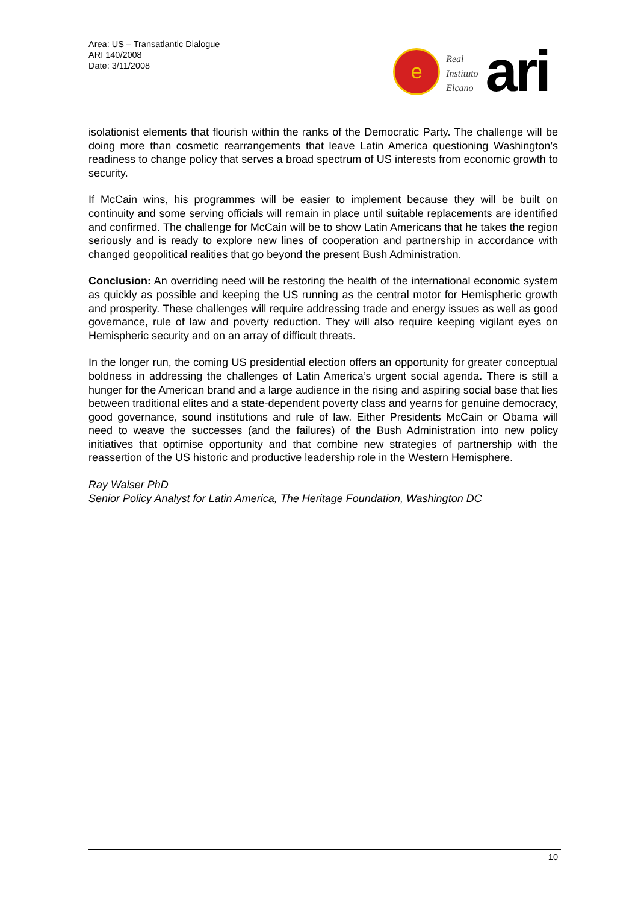Area: US – Transatlantic Dialogue
ARI 140/2008
Date: 3/11/2008
e
Real
Instituto
Elcano
ari
isolationist elements that flourish within the ranks of the Democratic Party. The challenge will be doing more than cosmetic rearrangements that leave Latin America questioning Washington’s readiness to change policy that serves a broad spectrum of US interests from economic growth to security.
If McCain wins, his programmes will be easier to implement because they will be built on continuity and some serving officials will remain in place until suitable replacements are identified and confirmed. The challenge for McCain will be to show Latin Americans that he takes the region seriously and is ready to explore new lines of cooperation and partnership in accordance with changed geopolitical realities that go beyond the present Bush Administration.
Conclusion: An overriding need will be restoring the health of the international economic system as quickly as possible and keeping the US running as the central motor for Hemispheric growth and prosperity. These challenges will require addressing trade and energy issues as well as good governance, rule of law and poverty reduction. They will also require keeping vigilant eyes on Hemispheric security and on an array of difficult threats.
In the longer run, the coming US presidential election offers an opportunity for greater conceptual boldness in addressing the challenges of Latin America’s urgent social agenda. There is still a hunger for the American brand and a large audience in the rising and aspiring social base that lies between traditional elites and a state-dependent poverty class and yearns for genuine democracy, good governance, sound institutions and rule of law. Either Presidents McCain or Obama will need to weave the successes (and the failures) of the Bush Administration into new policy initiatives that optimise opportunity and that combine new strategies of partnership with the reassertion of the US historic and productive leadership role in the Western Hemisphere.
Ray Walser PhD
Senior Policy Analyst for Latin America, The Heritage Foundation, Washington DC
10